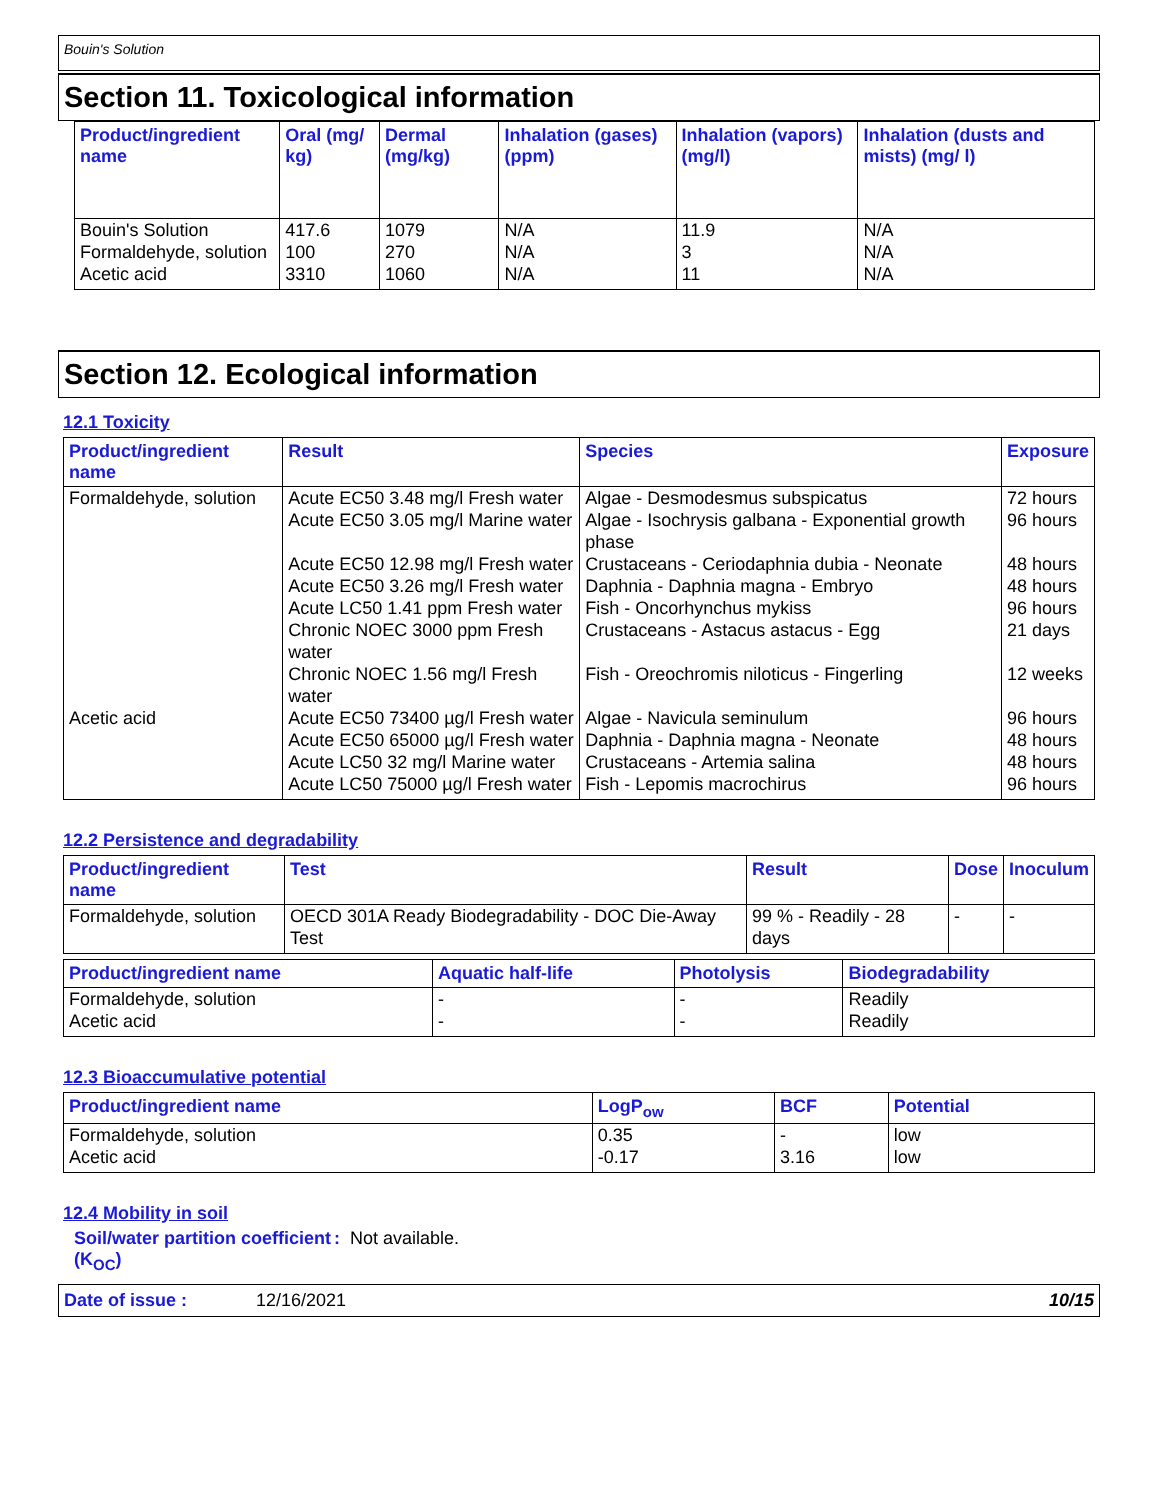Bouin's Solution
Section 11. Toxicological information
| Product/ingredient name | Oral (mg/ kg) | Dermal (mg/kg) | Inhalation (gases) (ppm) | Inhalation (vapors) (mg/l) | Inhalation (dusts and mists) (mg/ l) |
| --- | --- | --- | --- | --- | --- |
| Bouin's Solution Formaldehyde, solution Acetic acid | 417.6 100 3310 | 1079 270 1060 | N/A N/A N/A | 11.9 3 11 | N/A N/A N/A |
Section 12. Ecological information
12.1 Toxicity
| Product/ingredient name | Result | Species | Exposure |
| --- | --- | --- | --- |
| Formaldehyde, solution | Acute EC50 3.48 mg/l Fresh water | Algae - Desmodesmus subspicatus | 72 hours |
| | Acute EC50 3.05 mg/l Marine water | Algae - Isochrysis galbana - Exponential growth phase | 96 hours |
| | Acute EC50 12.98 mg/l Fresh water | Crustaceans - Ceriodaphnia dubia - Neonate | 48 hours |
| | Acute EC50 3.26 mg/l Fresh water | Daphnia - Daphnia magna - Embryo | 48 hours |
| | Acute LC50 1.41 ppm Fresh water | Fish - Oncorhynchus mykiss | 96 hours |
| | Chronic NOEC 3000 ppm Fresh water | Crustaceans - Astacus astacus - Egg | 21 days |
| | Chronic NOEC 1.56 mg/l Fresh water | Fish - Oreochromis niloticus - Fingerling | 12 weeks |
| Acetic acid | Acute EC50 73400 µg/l Fresh water | Algae - Navicula seminulum | 96 hours |
| | Acute EC50 65000 µg/l Fresh water | Daphnia - Daphnia magna - Neonate | 48 hours |
| | Acute LC50 32 mg/l Marine water | Crustaceans - Artemia salina | 48 hours |
| | Acute LC50 75000 µg/l Fresh water | Fish - Lepomis macrochirus | 96 hours |
12.2 Persistence and degradability
| Product/ingredient name | Test | Result | Dose | Inoculum |
| --- | --- | --- | --- | --- |
| Formaldehyde, solution | OECD 301A Ready Biodegradability - DOC Die-Away Test | 99 % - Readily - 28 days | - | - |
| Product/ingredient name | Aquatic half-life | Photolysis | Biodegradability |
| --- | --- | --- | --- |
| Formaldehyde, solution Acetic acid | - - | - - | Readily Readily |
12.3 Bioaccumulative potential
| Product/ingredient name | LogP<sub>ow</sub> | BCF | Potential |
| --- | --- | --- | --- |
| Formaldehyde, solution Acetic acid | 0.35 -0.17 | - 3.16 | low low |
12.4 Mobility in soil
Soil/water partition coefficient (K<sub>OC</sub>)
: Not available.
Date of issue : 12/16/2021 10/15